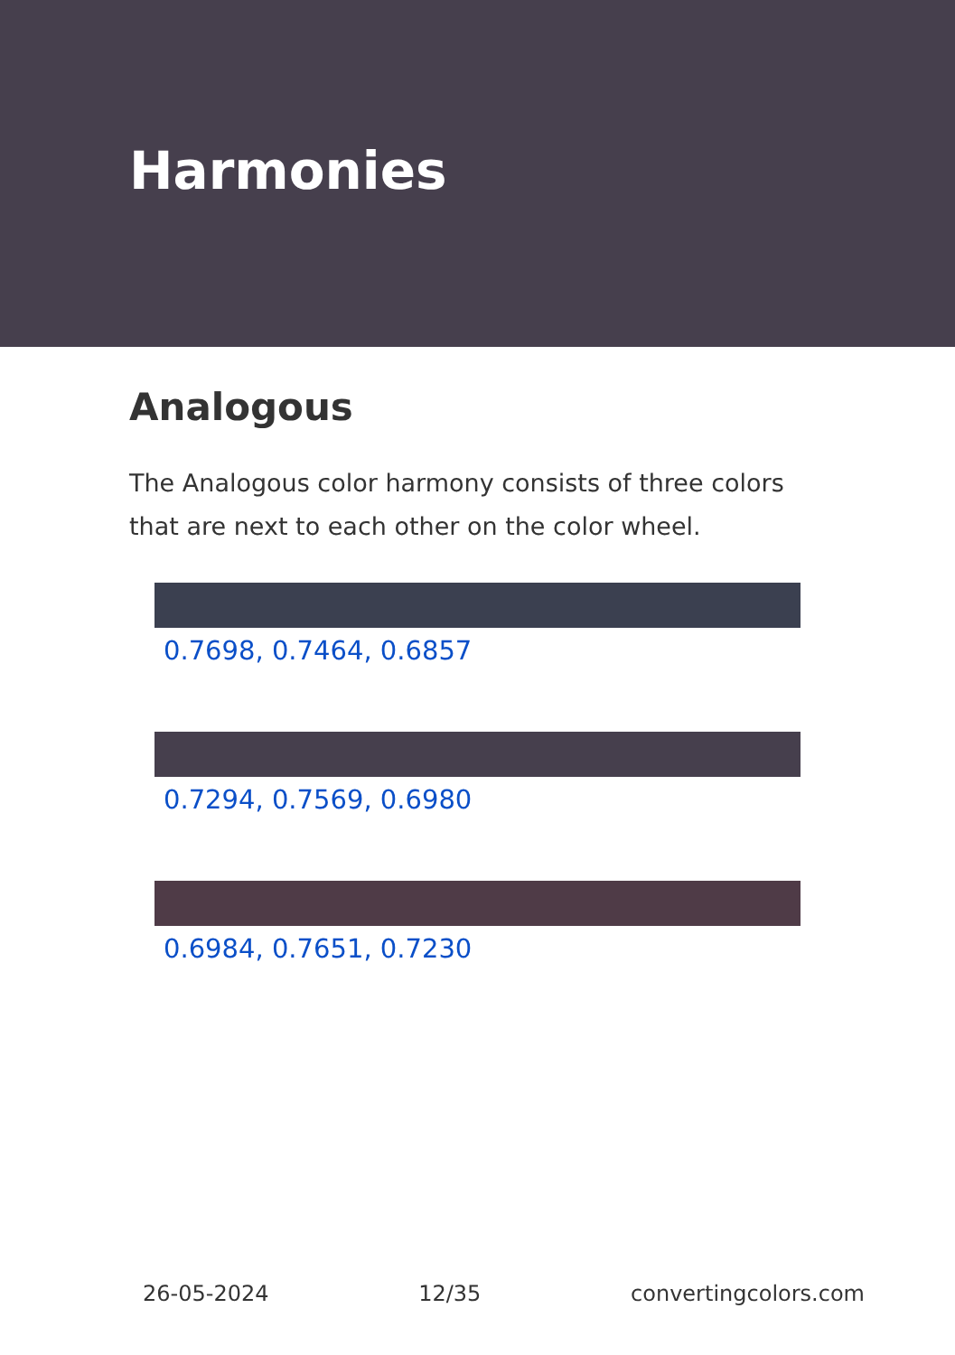Harmonies
Analogous
The Analogous color harmony consists of three colors that are next to each other on the color wheel.
0.7698, 0.7464, 0.6857
0.7294, 0.7569, 0.6980
0.6984, 0.7651, 0.7230
26-05-2024 12/35 convertingcolors.com